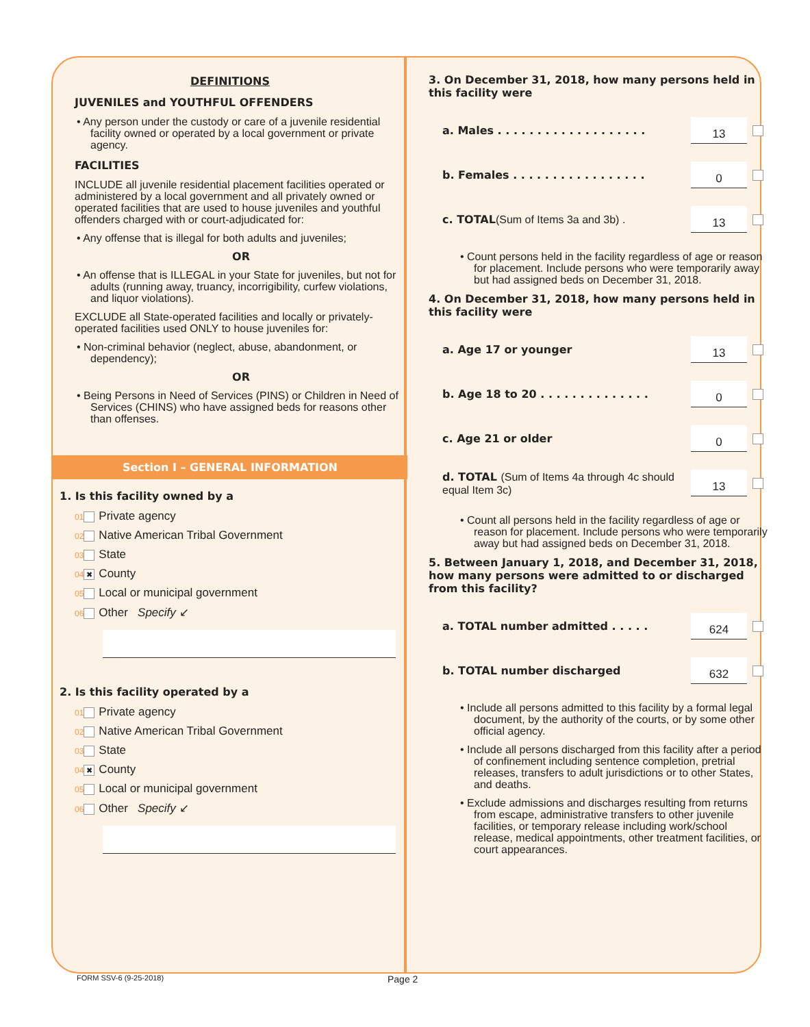DEFINITIONS
JUVENILES and YOUTHFUL OFFENDERS
• Any person under the custody or care of a juvenile residential facility owned or operated by a local government or private agency.
FACILITIES
INCLUDE all juvenile residential placement facilities operated or administered by a local government and all privately owned or operated facilities that are used to house juveniles and youthful offenders charged with or court-adjudicated for:
• Any offense that is illegal for both adults and juveniles;
OR
• An offense that is ILLEGAL in your State for juveniles, but not for adults (running away, truancy, incorrigibility, curfew violations, and liquor violations).
EXCLUDE all State-operated facilities and locally or privately-operated facilities used ONLY to house juveniles for:
• Non-criminal behavior (neglect, abuse, abandonment, or dependency);
OR
• Being Persons in Need of Services (PINS) or Children in Need of Services (CHINS) who have assigned beds for reasons other than offenses.
Section I – GENERAL INFORMATION
1. Is this facility owned by a
01 Private agency
02 Native American Tribal Government
03 State
04 ✖ County
05 Local or municipal government
06 Other Specify ↙
2. Is this facility operated by a
01 Private agency
02 Native American Tribal Government
03 State
04 ✖ County
05 Local or municipal government
06 Other Specify ↙
3. On December 31, 2018, how many persons held in this facility were
a. Males . . . . . . . . . . . . . . . . . . . 13
b. Females . . . . . . . . . . . . . . . . . 0
c. TOTAL(Sum of Items 3a and 3b) . 13
• Count persons held in the facility regardless of age or reason for placement. Include persons who were temporarily away but had assigned beds on December 31, 2018.
4. On December 31, 2018, how many persons held in this facility were
a. Age 17 or younger 13
b. Age 18 to 20 . . . . . . . . . . . . . . 0
c. Age 21 or older 0
d. TOTAL (Sum of Items 4a through 4c should equal Item 3c) 13
• Count all persons held in the facility regardless of age or reason for placement. Include persons who were temporarily away but had assigned beds on December 31, 2018.
5. Between January 1, 2018, and December 31, 2018, how many persons were admitted to or discharged from this facility?
a. TOTAL number admitted . . . . . 624
b. TOTAL number discharged 632
• Include all persons admitted to this facility by a formal legal document, by the authority of the courts, or by some other official agency.
• Include all persons discharged from this facility after a period of confinement including sentence completion, pretrial releases, transfers to adult jurisdictions or to other States, and deaths.
• Exclude admissions and discharges resulting from returns from escape, administrative transfers to other juvenile facilities, or temporary release including work/school release, medical appointments, other treatment facilities, or court appearances.
FORM SSV-6 (9-25-2018) Page 2